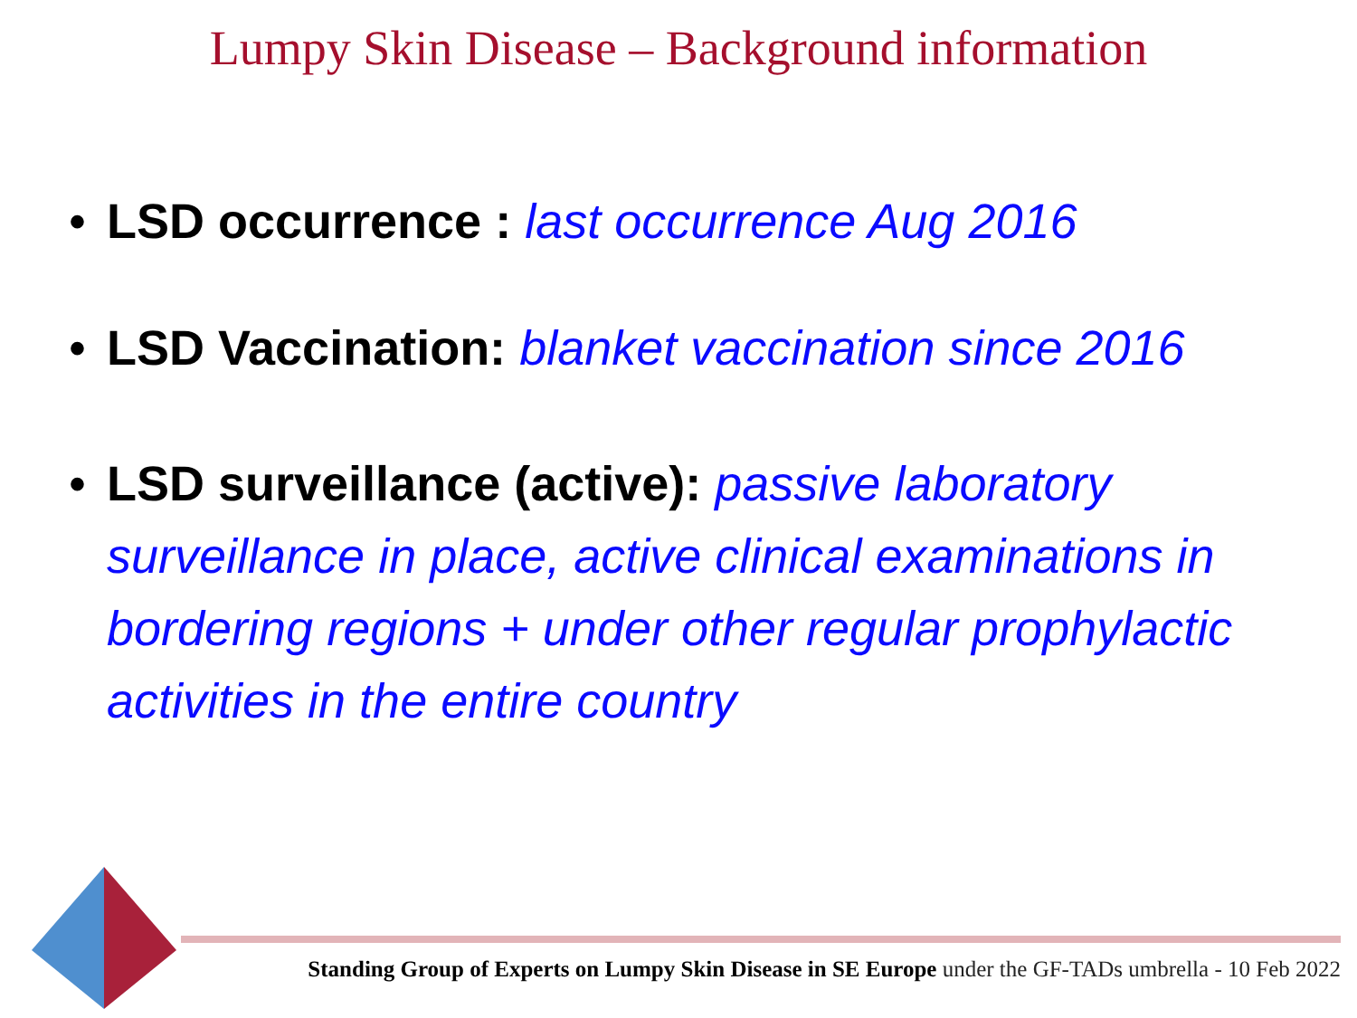Lumpy Skin Disease – Background information
• LSD occurrence : last occurrence Aug 2016
• LSD Vaccination: blanket vaccination since 2016
• LSD surveillance (active): passive laboratory surveillance in place, active clinical examinations in bordering regions + under other regular prophylactic activities in the entire country
Standing Group of Experts on Lumpy Skin Disease in SE Europe under the GF-TADs umbrella - 10 Feb 2022